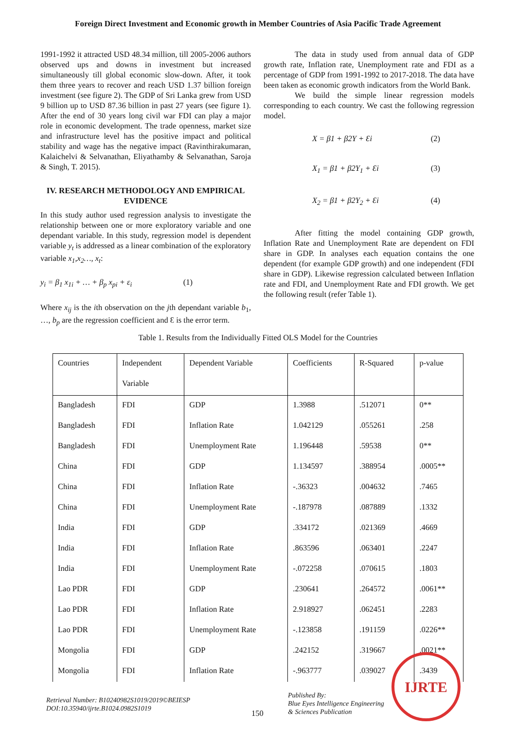Foreign Direct Investment and Economic growth in Member Countries of Asia Pacific Trade Agreement
1991-1992 it attracted USD 48.34 million, till 2005-2006 authors observed ups and downs in investment but increased simultaneously till global economic slow-down. After, it took them three years to recover and reach USD 1.37 billion foreign investment (see figure 2). The GDP of Sri Lanka grew from USD 9 billion up to USD 87.36 billion in past 27 years (see figure 1). After the end of 30 years long civil war FDI can play a major role in economic development. The trade openness, market size and infrastructure level has the positive impact and political stability and wage has the negative impact (Ravinthirakumaran, Kalaichelvi & Selvanathan, Eliyathamby & Selvanathan, Saroja & Singh, T. 2015).
IV. RESEARCH METHODOLOGY AND EMPIRICAL EVIDENCE
In this study author used regression analysis to investigate the relationship between one or more exploratory variable and one dependant variable. In this study, regression model is dependent variable y<sub>t</sub> is addressed as a linear combination of the exploratory variable x<sub>1</sub>,x<sub>2</sub>…, x<sub>t</sub>:
y<sub>i</sub> = β<sub>1</sub> x<sub>1i</sub> + … + β<sub>p</sub> x<sub>pi</sub> + ε<sub>i</sub> (1)
Where x<sub>ij</sub> is the ith observation on the jth dependant variable b<sub>1</sub>, …, b<sub>p</sub> are the regression coefficient and Ɛ is the error term.
The data in study used from annual data of GDP growth rate, Inflation rate, Unemployment rate and FDI as a percentage of GDP from 1991-1992 to 2017-2018. The data have been taken as economic growth indicators from the World Bank.
We build the simple linear regression models corresponding to each country. We cast the following regression model.
X = β1 + β2Y + Ɛi (2)
X<sub>1</sub> = β1 + β2Y<sub>1</sub> + Ɛi (3)
X<sub>2</sub> = β1 + β2Y<sub>2</sub> + Ɛi (4)
After fitting the model containing GDP growth, Inflation Rate and Unemployment Rate are dependent on FDI share in GDP. In analyses each equation contains the one dependent (for example GDP growth) and one independent (FDI share in GDP). Likewise regression calculated between Inflation rate and FDI, and Unemployment Rate and FDI growth. We get the following result (refer Table 1).
Table 1. Results from the Individually Fitted OLS Model for the Countries
| Countries | Independent Variable | Dependent Variable | Coefficients | R-Squared | p-value |
| --- | --- | --- | --- | --- | --- |
| Bangladesh | FDI | GDP | 1.3988 | .512071 | 0** |
| Bangladesh | FDI | Inflation Rate | 1.042129 | .055261 | .258 |
| Bangladesh | FDI | Unemployment Rate | 1.196448 | .59538 | 0** |
| China | FDI | GDP | 1.134597 | .388954 | .0005** |
| China | FDI | Inflation Rate | -.36323 | .004632 | .7465 |
| China | FDI | Unemployment Rate | -.187978 | .087889 | .1332 |
| India | FDI | GDP | .334172 | .021369 | .4669 |
| India | FDI | Inflation Rate | .863596 | .063401 | .2247 |
| India | FDI | Unemployment Rate | -.072258 | .070615 | .1803 |
| Lao PDR | FDI | GDP | .230641 | .264572 | .0061** |
| Lao PDR | FDI | Inflation Rate | 2.918927 | .062451 | .2283 |
| Lao PDR | FDI | Unemployment Rate | -.123858 | .191159 | .0226** |
| Mongolia | FDI | GDP | .242152 | .319667 | .0021** |
| Mongolia | FDI | Inflation Rate | -.963777 | .039027 | .3439 |
Retrieval Number: B10240982S1019/2019©BEIESP
DOI:10.35940/ijrte.B1024.0982S1019
150
Published By:
Blue Eyes Intelligence Engineering
& Sciences Publication
IJRTE